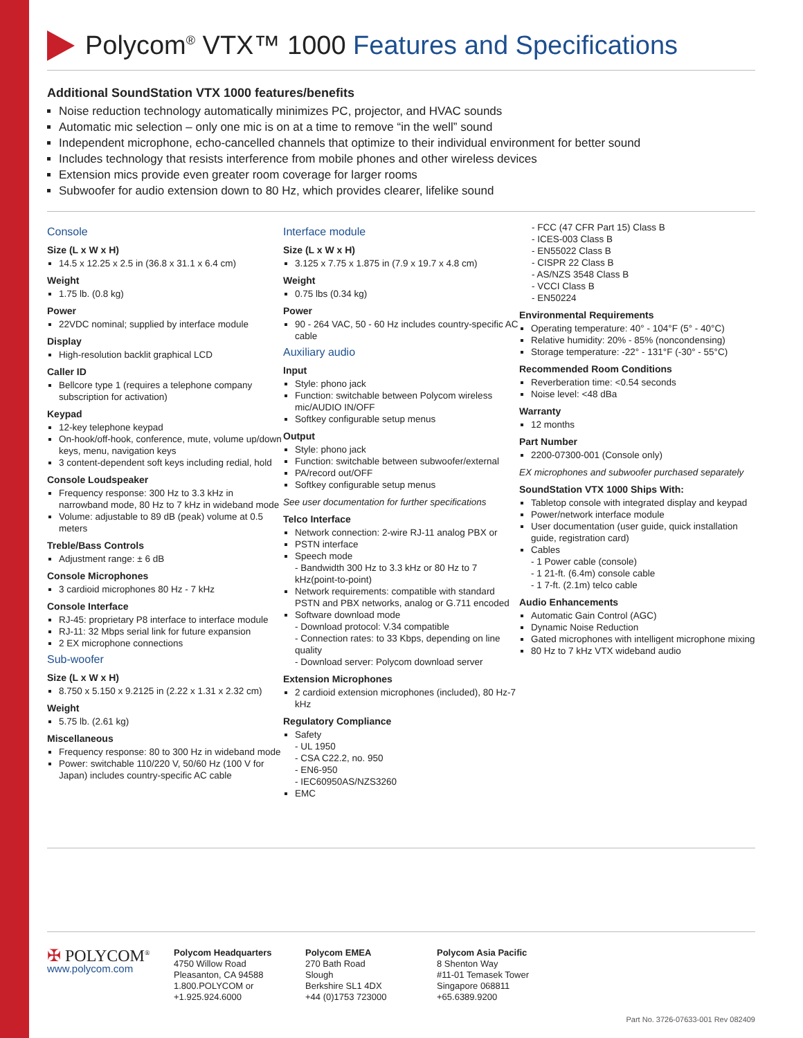Polycom<sup>®</sup> VTX™ 1000 Features and Specifications
Additional SoundStation VTX 1000 features/benefits
Noise reduction technology automatically minimizes PC, projector, and HVAC sounds
Automatic mic selection – only one mic is on at a time to remove “in the well” sound
Independent microphone, echo-cancelled channels that optimize to their individual environment for better sound
Includes technology that resists interference from mobile phones and other wireless devices
Extension mics provide even greater room coverage for larger rooms
Subwoofer for audio extension down to 80 Hz, which provides clearer, lifelike sound
Console
Size (L x W x H)
14.5 x 12.25 x 2.5 in (36.8 x 31.1 x 6.4 cm)
Weight
1.75 lb. (0.8 kg)
Power
22VDC nominal; supplied by interface module
Display
High-resolution backlit graphical LCD
Caller ID
Bellcore type 1 (requires a telephone company subscription for activation)
Keypad
12-key telephone keypad
On-hook/off-hook, conference, mute, volume up/down keys, menu, navigation keys
3 content-dependent soft keys including redial, hold
Console Loudspeaker
Frequency response: 300 Hz to 3.3 kHz in narrowband mode, 80 Hz to 7 kHz in wideband mode
Volume: adjustable to 89 dB (peak) volume at 0.5 meters
Treble/Bass Controls
Adjustment range: ± 6 dB
Console Microphones
3 cardioid microphones 80 Hz - 7 kHz
Console Interface
RJ-45: proprietary P8 interface to interface module
RJ-11: 32 Mbps serial link for future expansion
2 EX microphone connections
Sub-woofer
Size (L x W x H)
8.750 x 5.150 x 9.2125 in (2.22 x 1.31 x 2.32 cm)
Weight
5.75 lb. (2.61 kg)
Miscellaneous
Frequency response: 80 to 300 Hz in wideband mode
Power: switchable 110/220 V, 50/60 Hz (100 V for Japan) includes country-specific AC cable
Interface module
Size (L x W x H)
3.125 x 7.75 x 1.875 in (7.9 x 19.7 x 4.8 cm)
Weight
0.75 lbs (0.34 kg)
Power
90 - 264 VAC, 50 - 60 Hz includes country-specific AC cable
Auxiliary audio
Input
Style: phono jack
Function: switchable between Polycom wireless mic/AUDIO IN/OFF
Softkey configurable setup menus
Output
Style: phono jack
Function: switchable between subwoofer/external
PA/record out/OFF
Softkey configurable setup menus
See user documentation for further specifications
Telco Interface
Network connection: 2-wire RJ-11 analog PBX or
PSTN interface
Speech mode
- Bandwidth 300 Hz to 3.3 kHz or 80 Hz to 7 kHz(point-to-point)
Network requirements: compatible with standard PSTN and PBX networks, analog or G.711 encoded
Software download mode
- Download protocol: V.34 compatible
- Connection rates: to 33 Kbps, depending on line quality
- Download server: Polycom download server
Extension Microphones
2 cardioid extension microphones (included), 80 Hz-7 kHz
Regulatory Compliance
Safety
- UL 1950
- CSA C22.2, no. 950
- EN6-950
- IEC60950AS/NZS3260
EMC
- FCC (47 CFR Part 15) Class B
- ICES-003 Class B
- EN55022 Class B
- CISPR 22 Class B
- AS/NZS 3548 Class B
- VCCI Class B
- EN50224
Environmental Requirements
Operating temperature: 40° - 104°F (5° - 40°C)
Relative humidity: 20% - 85% (noncondensing)
Storage temperature: -22° - 131°F (-30° - 55°C)
Recommended Room Conditions
Reverberation time: <0.54 seconds
Noise level: <48 dBa
Warranty
12 months
Part Number
2200-07300-001 (Console only)
EX microphones and subwoofer purchased separately
SoundStation VTX 1000 Ships With:
Tabletop console with integrated display and keypad
Power/network interface module
User documentation (user guide, quick installation guide, registration card)
Cables
- 1 Power cable (console)
- 1 21-ft. (6.4m) console cable
- 1 7-ft. (2.1m) telco cable
Audio Enhancements
Automatic Gain Control (AGC)
Dynamic Noise Reduction
Gated microphones with intelligent microphone mixing
80 Hz to 7 kHz VTX wideband audio
✠ POLYCOM<sup>®</sup>
www.polycom.com
Polycom Headquarters
4750 Willow Road
Pleasanton, CA 94588
1.800.POLYCOM or
+1.925.924.6000
Polycom EMEA
270 Bath Road
Slough
Berkshire SL1 4DX
+44 (0)1753 723000
Polycom Asia Pacific
8 Shenton Way
#11-01 Temasek Tower
Singapore 068811
+65.6389.9200
Part No. 3726-07633-001 Rev 082409